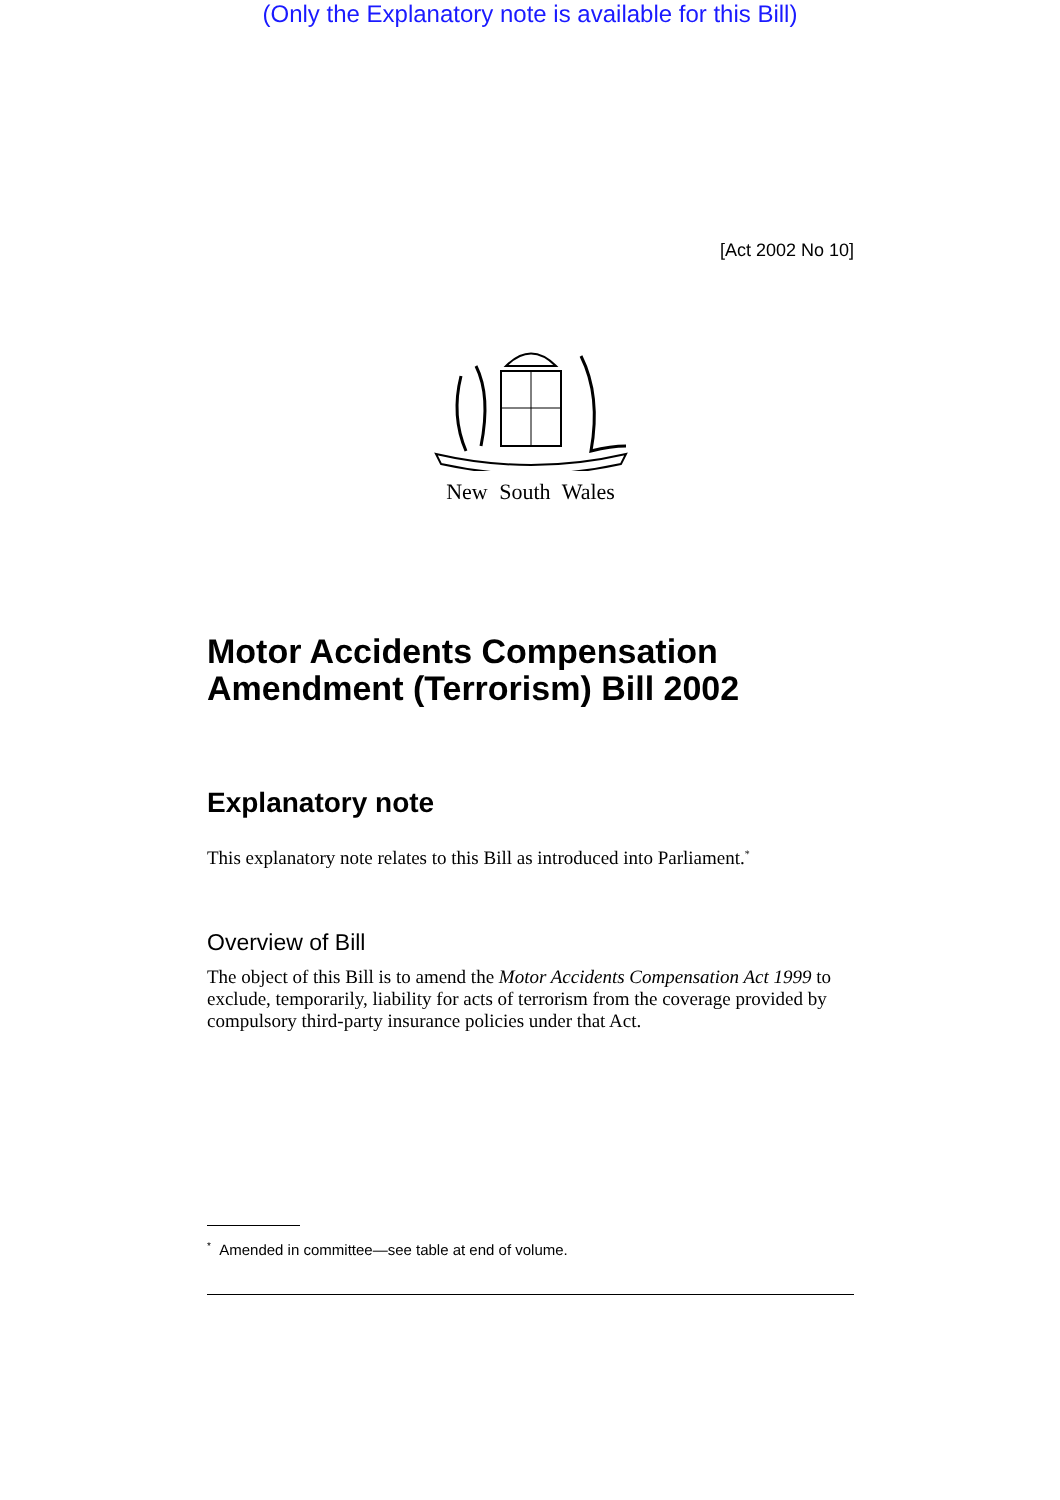(Only the Explanatory note is available for this Bill)
[Act 2002 No 10]
New South Wales
Motor Accidents Compensation Amendment (Terrorism) Bill 2002
Explanatory note
This explanatory note relates to this Bill as introduced into Parliament.<sup>*</sup>
Overview of Bill
The object of this Bill is to amend the Motor Accidents Compensation Act 1999 to exclude, temporarily, liability for acts of terrorism from the coverage provided by compulsory third-party insurance policies under that Act.
<sup>*</sup> Amended in committee—see table at end of volume.